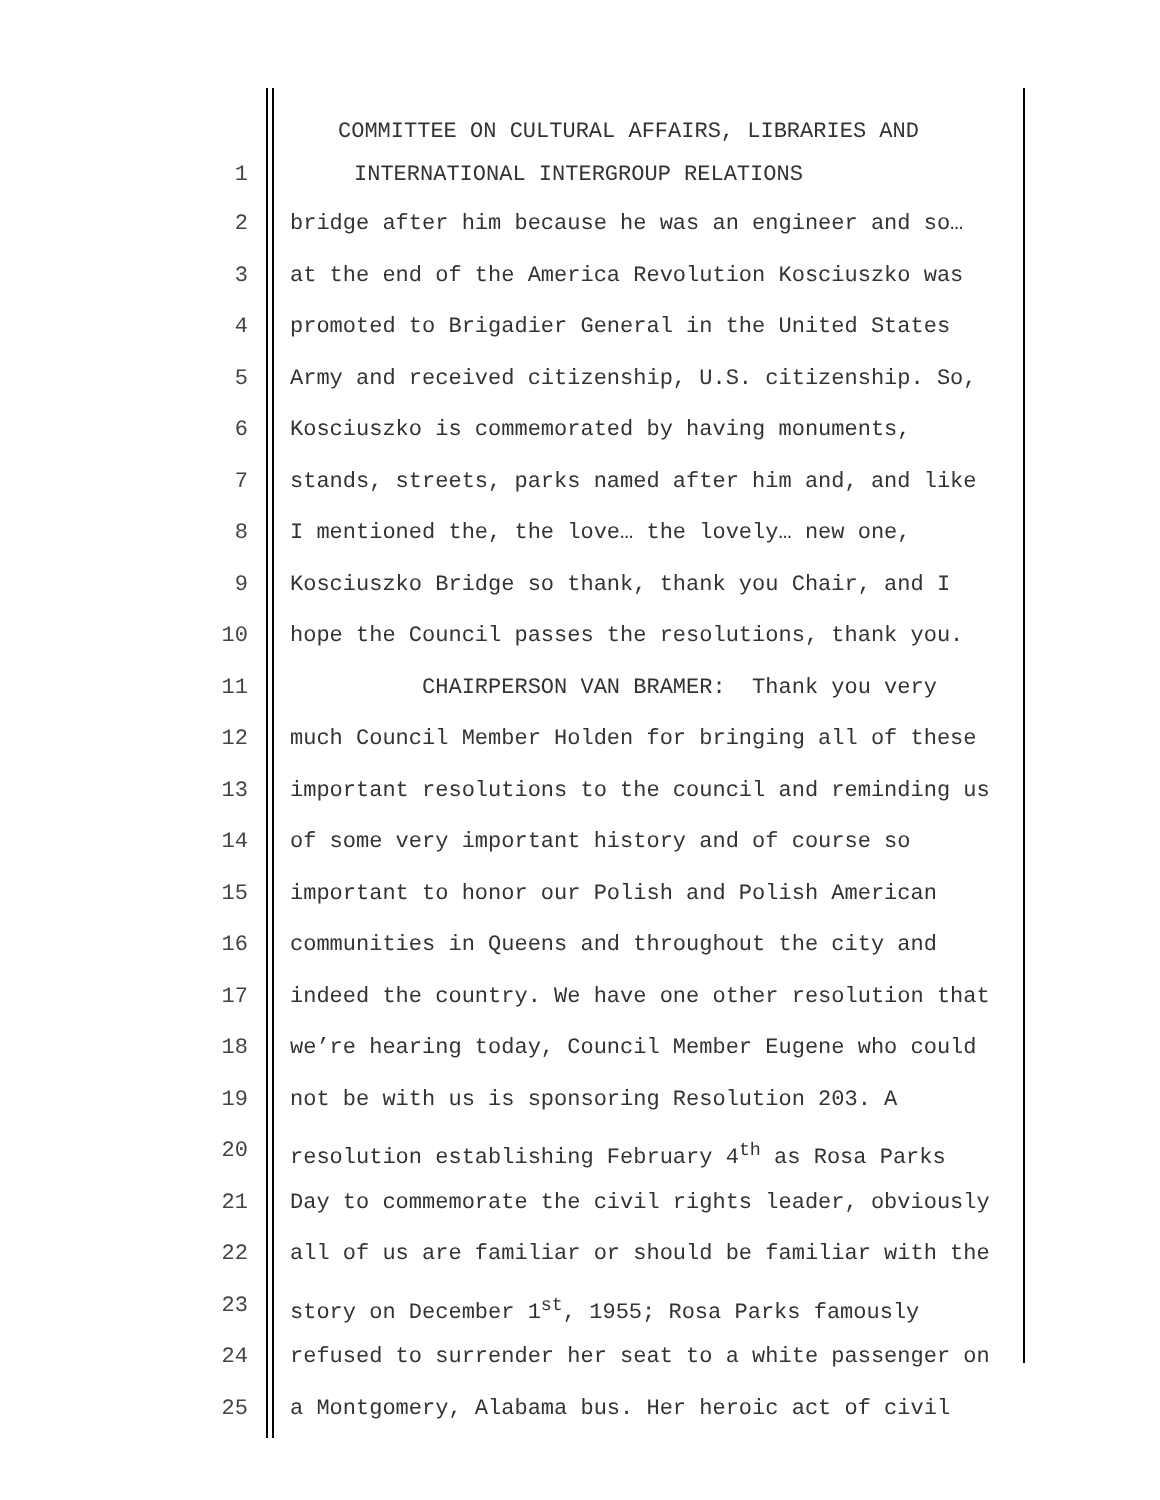COMMITTEE ON CULTURAL AFFAIRS, LIBRARIES AND
1 INTERNATIONAL INTERGROUP RELATIONS
2 bridge after him because he was an engineer and so…
3 at the end of the America Revolution Kosciuszko was
4 promoted to Brigadier General in the United States
5 Army and received citizenship, U.S. citizenship. So,
6 Kosciuszko is commemorated by having monuments,
7 stands, streets, parks named after him and, and like
8 I mentioned the, the love… the lovely… new one,
9 Kosciuszko Bridge so thank, thank you Chair, and I
10 hope the Council passes the resolutions, thank you.
11 CHAIRPERSON VAN BRAMER: Thank you very
12 much Council Member Holden for bringing all of these
13 important resolutions to the council and reminding us
14 of some very important history and of course so
15 important to honor our Polish and Polish American
16 communities in Queens and throughout the city and
17 indeed the country. We have one other resolution that
18 we’re hearing today, Council Member Eugene who could
19 not be with us is sponsoring Resolution 203. A
20 resolution establishing February 4<sup>th</sup> as Rosa Parks
21 Day to commemorate the civil rights leader, obviously
22 all of us are familiar or should be familiar with the
23 story on December 1<sup>st</sup>, 1955; Rosa Parks famously
24 refused to surrender her seat to a white passenger on
25 a Montgomery, Alabama bus. Her heroic act of civil